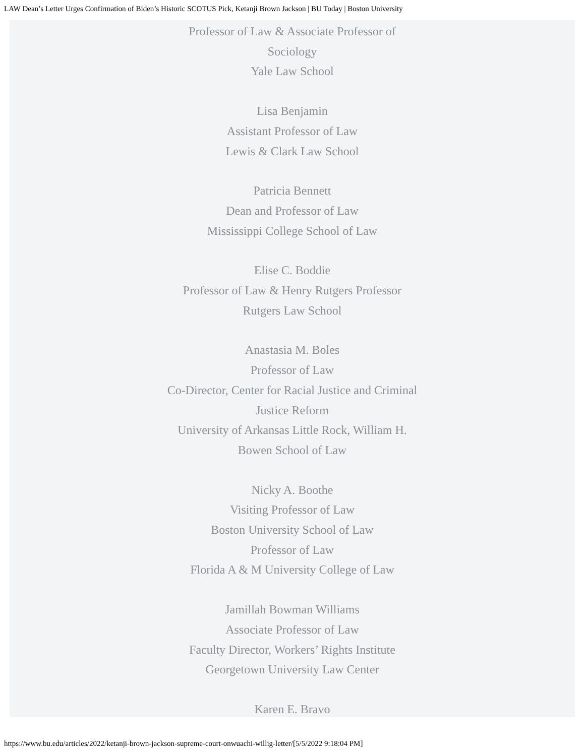LAW Dean’s Letter Urges Confirmation of Biden’s Historic SCOTUS Pick, Ketanji Brown Jackson | BU Today | Boston University
Professor of Law & Associate Professor of
Sociology
Yale Law School
Lisa Benjamin
Assistant Professor of Law
Lewis & Clark Law School
Patricia Bennett
Dean and Professor of Law
Mississippi College School of Law
Elise C. Boddie
Professor of Law & Henry Rutgers Professor
Rutgers Law School
Anastasia M. Boles
Professor of Law
Co-Director, Center for Racial Justice and Criminal
Justice Reform
University of Arkansas Little Rock, William H.
Bowen School of Law
Nicky A. Boothe
Visiting Professor of Law
Boston University School of Law
Professor of Law
Florida A & M University College of Law
Jamillah Bowman Williams
Associate Professor of Law
Faculty Director, Workers’ Rights Institute
Georgetown University Law Center
Karen E. Bravo
https://www.bu.edu/articles/2022/ketanji-brown-jackson-supreme-court-onwuachi-willig-letter/[5/5/2022 9:18:04 PM]